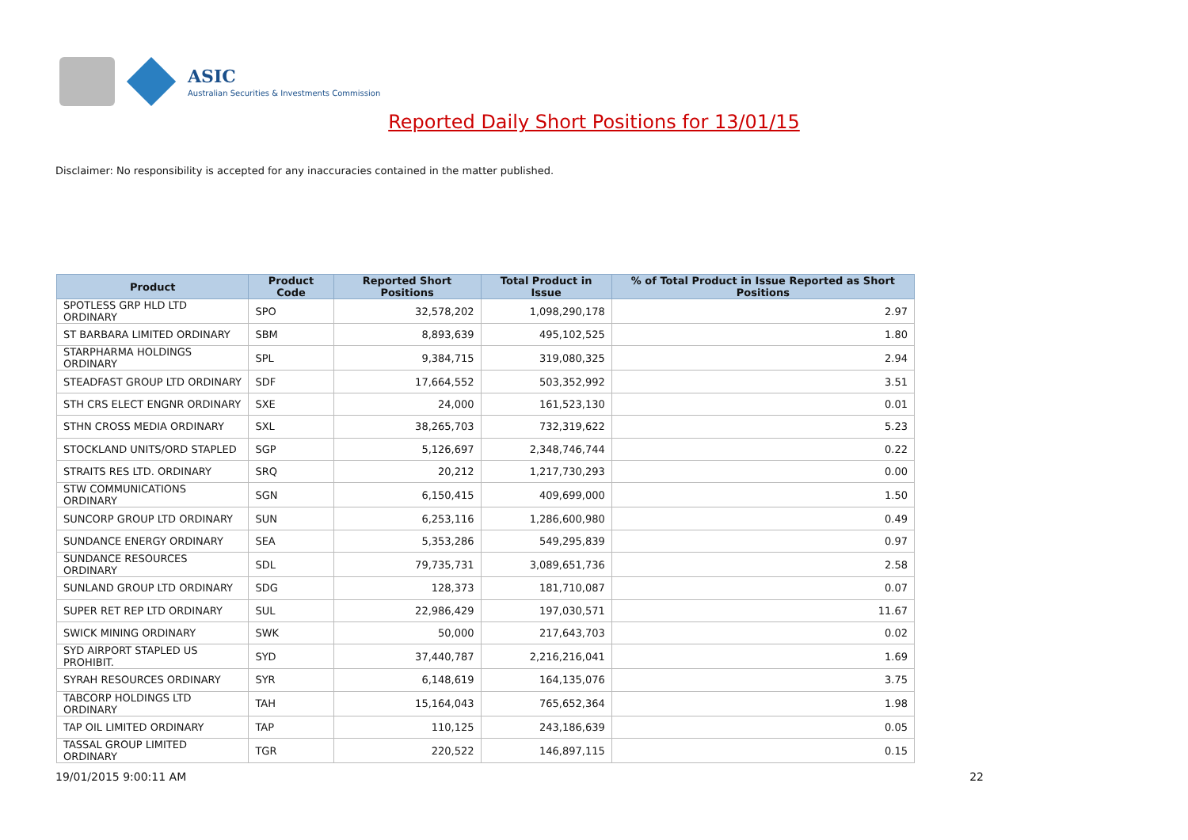ASIC
Australian Securities & Investments Commission
Reported Daily Short Positions for 13/01/15
Disclaimer: No responsibility is accepted for any inaccuracies contained in the matter published.
| Product | Product Code | Reported Short Positions | Total Product in Issue | % of Total Product in Issue Reported as Short Positions |
| --- | --- | --- | --- | --- |
| SPOTLESS GRP HLD LTD ORDINARY | SPO | 32,578,202 | 1,098,290,178 | 2.97 |
| ST BARBARA LIMITED ORDINARY | SBM | 8,893,639 | 495,102,525 | 1.80 |
| STARPHARMA HOLDINGS ORDINARY | SPL | 9,384,715 | 319,080,325 | 2.94 |
| STEADFAST GROUP LTD ORDINARY | SDF | 17,664,552 | 503,352,992 | 3.51 |
| STH CRS ELECT ENGNR ORDINARY | SXE | 24,000 | 161,523,130 | 0.01 |
| STHN CROSS MEDIA ORDINARY | SXL | 38,265,703 | 732,319,622 | 5.23 |
| STOCKLAND UNITS/ORD STAPLED | SGP | 5,126,697 | 2,348,746,744 | 0.22 |
| STRAITS RES LTD. ORDINARY | SRQ | 20,212 | 1,217,730,293 | 0.00 |
| STW COMMUNICATIONS ORDINARY | SGN | 6,150,415 | 409,699,000 | 1.50 |
| SUNCORP GROUP LTD ORDINARY | SUN | 6,253,116 | 1,286,600,980 | 0.49 |
| SUNDANCE ENERGY ORDINARY | SEA | 5,353,286 | 549,295,839 | 0.97 |
| SUNDANCE RESOURCES ORDINARY | SDL | 79,735,731 | 3,089,651,736 | 2.58 |
| SUNLAND GROUP LTD ORDINARY | SDG | 128,373 | 181,710,087 | 0.07 |
| SUPER RET REP LTD ORDINARY | SUL | 22,986,429 | 197,030,571 | 11.67 |
| SWICK MINING ORDINARY | SWK | 50,000 | 217,643,703 | 0.02 |
| SYD AIRPORT STAPLED US PROHIBIT. | SYD | 37,440,787 | 2,216,216,041 | 1.69 |
| SYRAH RESOURCES ORDINARY | SYR | 6,148,619 | 164,135,076 | 3.75 |
| TABCORP HOLDINGS LTD ORDINARY | TAH | 15,164,043 | 765,652,364 | 1.98 |
| TAP OIL LIMITED ORDINARY | TAP | 110,125 | 243,186,639 | 0.05 |
| TASSAL GROUP LIMITED ORDINARY | TGR | 220,522 | 146,897,115 | 0.15 |
19/01/2015 9:00:11 AM 22